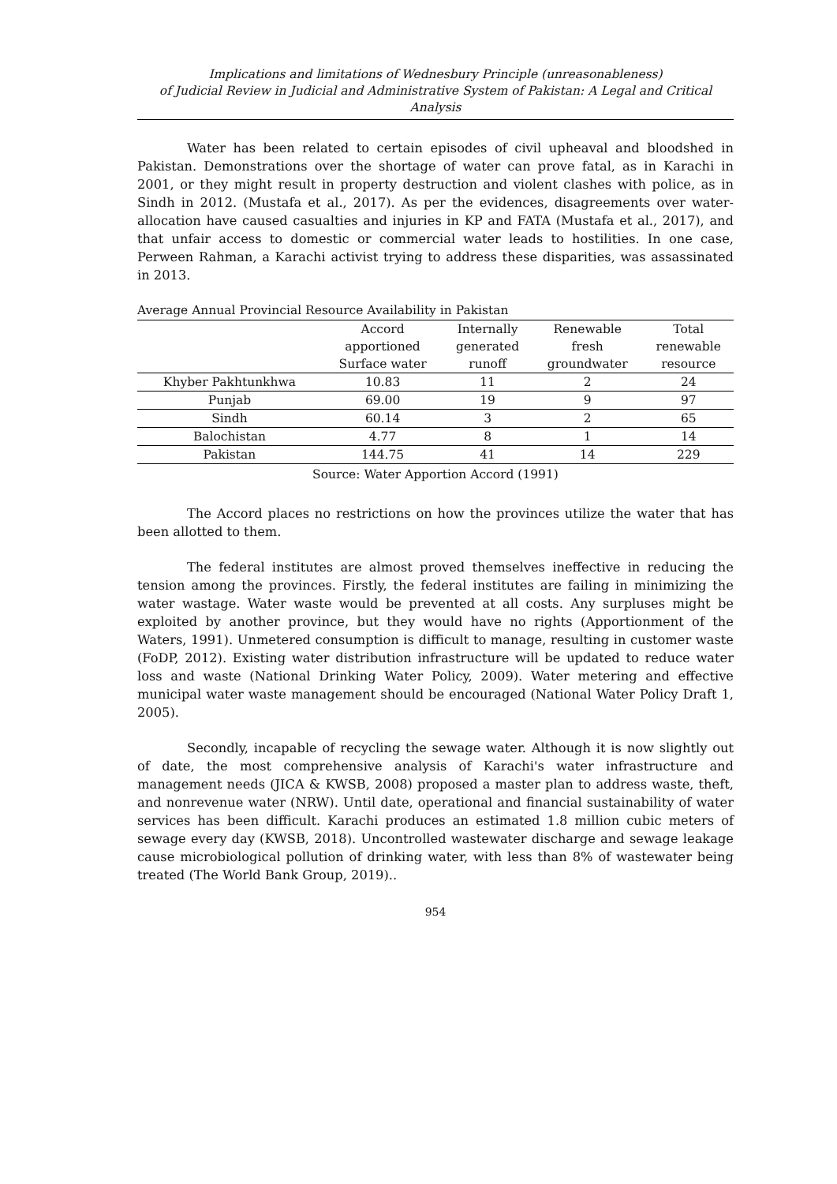Implications and limitations of Wednesbury Principle (unreasonableness)
of Judicial Review in Judicial and Administrative System of Pakistan: A Legal and Critical Analysis
Water has been related to certain episodes of civil upheaval and bloodshed in Pakistan. Demonstrations over the shortage of water can prove fatal, as in Karachi in 2001, or they might result in property destruction and violent clashes with police, as in Sindh in 2012. (Mustafa et al., 2017). As per the evidences, disagreements over water-allocation have caused casualties and injuries in KP and FATA (Mustafa et al., 2017), and that unfair access to domestic or commercial water leads to hostilities. In one case, Perween Rahman, a Karachi activist trying to address these disparities, was assassinated in 2013.
Average Annual Provincial Resource Availability in Pakistan
| | Accord apportioned Surface water | Internally generated runoff | Renewable fresh groundwater | Total renewable resource |
| --- | --- | --- | --- | --- |
| Khyber Pakhtunkhwa | 10.83 | 11 | 2 | 24 |
| Punjab | 69.00 | 19 | 9 | 97 |
| Sindh | 60.14 | 3 | 2 | 65 |
| Balochistan | 4.77 | 8 | 1 | 14 |
| Pakistan | 144.75 | 41 | 14 | 229 |
Source: Water Apportion Accord (1991)
The Accord places no restrictions on how the provinces utilize the water that has been allotted to them.
The federal institutes are almost proved themselves ineffective in reducing the tension among the provinces. Firstly, the federal institutes are failing in minimizing the water wastage. Water waste would be prevented at all costs. Any surpluses might be exploited by another province, but they would have no rights (Apportionment of the Waters, 1991). Unmetered consumption is difficult to manage, resulting in customer waste (FoDP, 2012). Existing water distribution infrastructure will be updated to reduce water loss and waste (National Drinking Water Policy, 2009). Water metering and effective municipal water waste management should be encouraged (National Water Policy Draft 1, 2005).
Secondly, incapable of recycling the sewage water. Although it is now slightly out of date, the most comprehensive analysis of Karachi's water infrastructure and management needs (JICA & KWSB, 2008) proposed a master plan to address waste, theft, and nonrevenue water (NRW). Until date, operational and financial sustainability of water services has been difficult. Karachi produces an estimated 1.8 million cubic meters of sewage every day (KWSB, 2018). Uncontrolled wastewater discharge and sewage leakage cause microbiological pollution of drinking water, with less than 8% of wastewater being treated (The World Bank Group, 2019)..
954